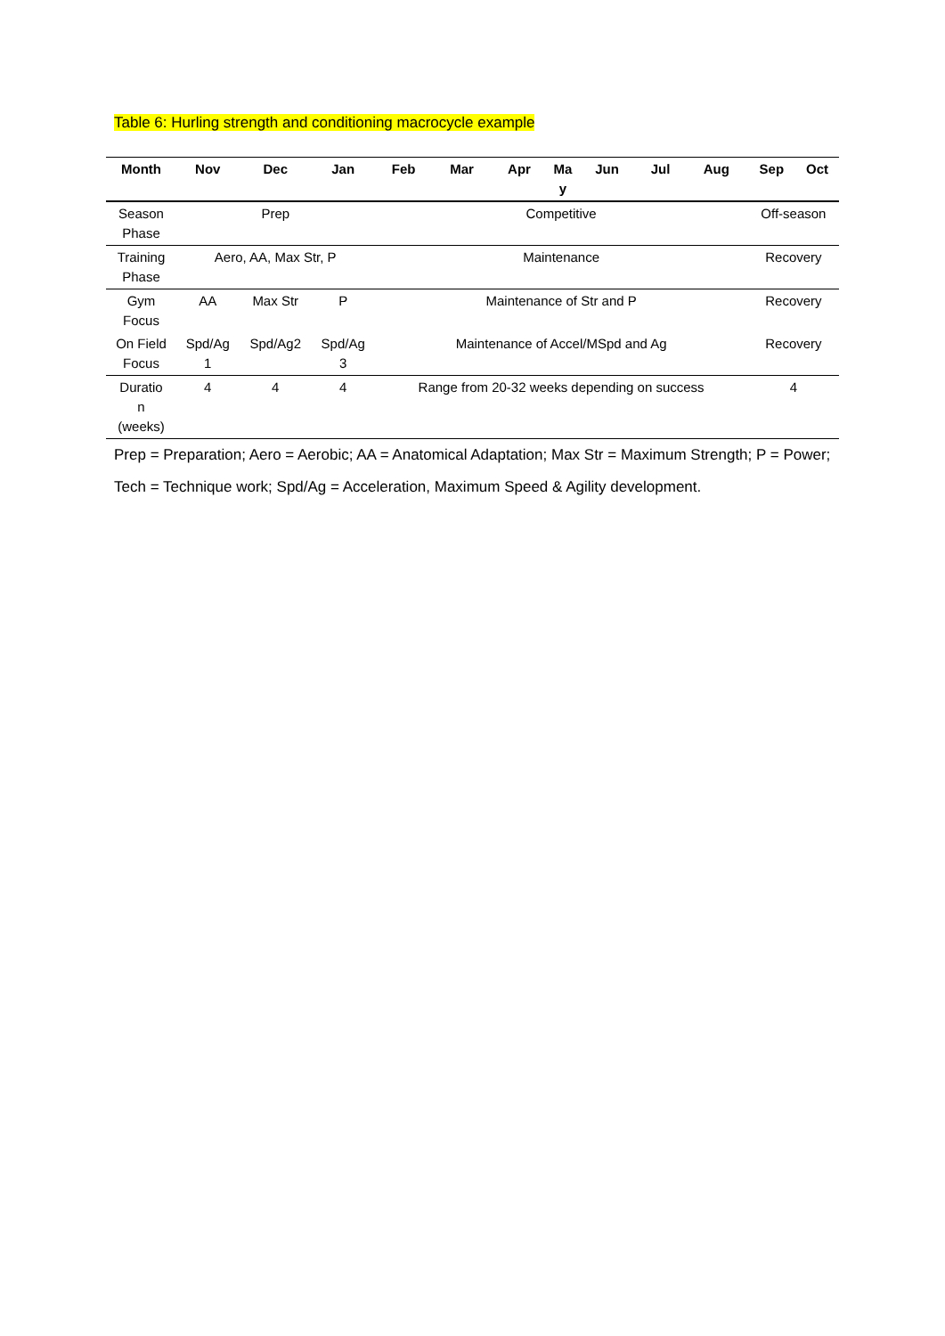Table 6: Hurling strength and conditioning macrocycle example
| Month | Nov | Dec | Jan | Feb | Mar | Apr | Ma y | Jun | Jul | Aug | Sep | Oct |
| --- | --- | --- | --- | --- | --- | --- | --- | --- | --- | --- | --- | --- |
| Season Phase | Prep | | | Competitive | | | | | | | Off-season | |
| Training Phase | Aero, AA, Max Str, P | | | Maintenance | | | | | | | Recovery | |
| Gym Focus | AA | Max Str | P | Maintenance of Str and P | | | | | | | Recovery | |
| On Field Focus | Spd/Ag 1 | Spd/Ag2 | Spd/Ag 3 | Maintenance of Accel/MSpd and Ag | | | | | | | Recovery | |
| Duratio n (weeks) | 4 | 4 | 4 | Range from 20-32 weeks depending on success | | | | | | | 4 | |
Prep = Preparation; Aero = Aerobic; AA = Anatomical Adaptation; Max Str = Maximum Strength; P = Power; Tech = Technique work; Spd/Ag = Acceleration, Maximum Speed & Agility development.